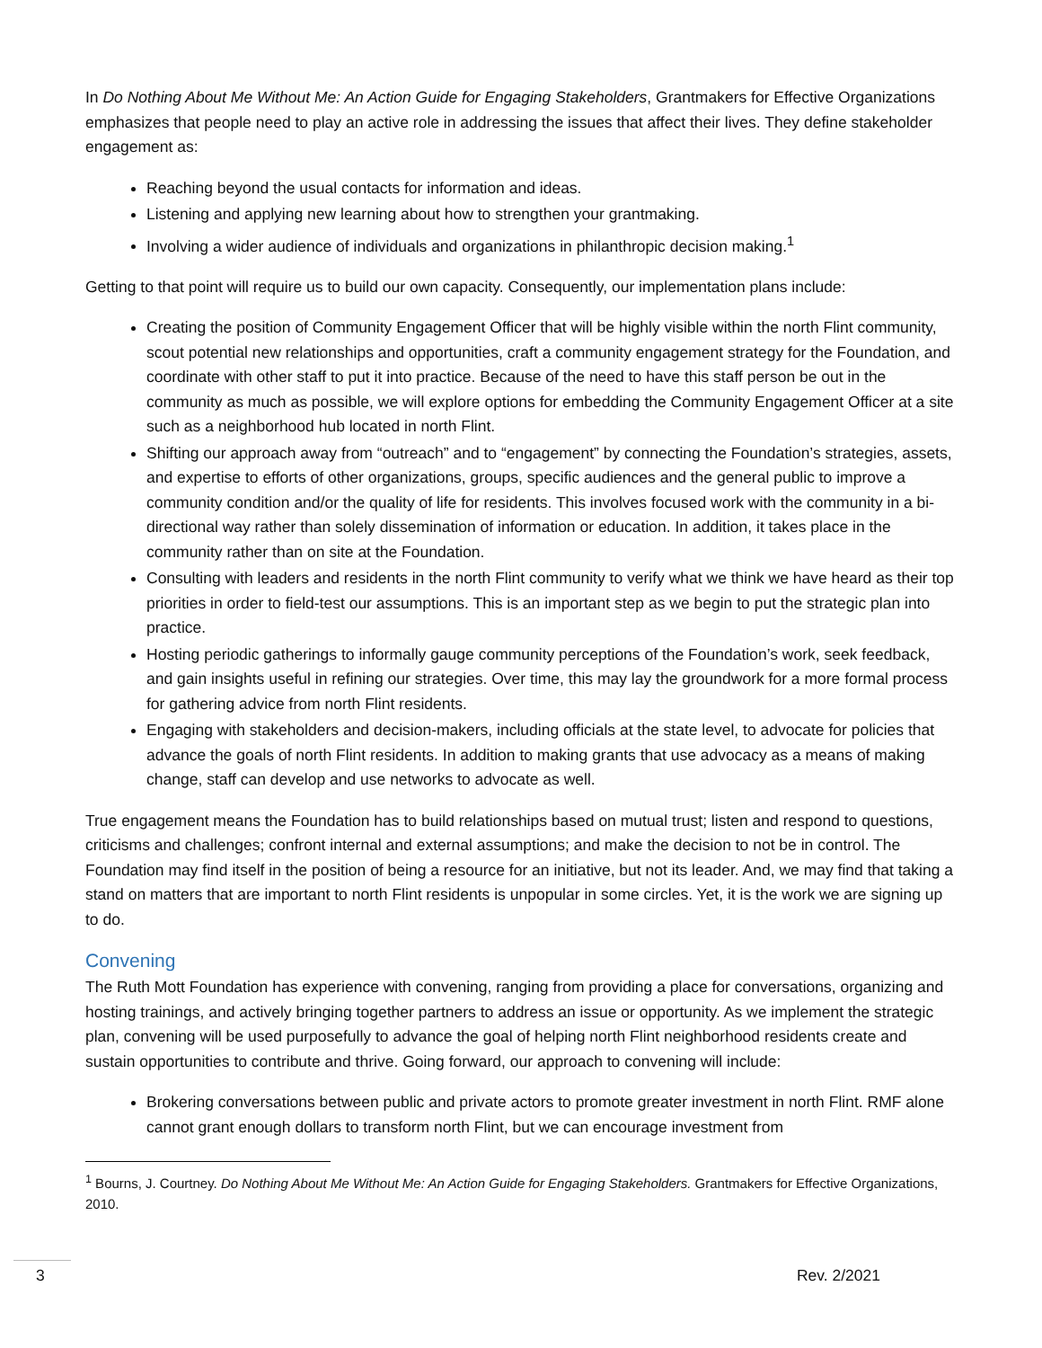In Do Nothing About Me Without Me: An Action Guide for Engaging Stakeholders, Grantmakers for Effective Organizations emphasizes that people need to play an active role in addressing the issues that affect their lives. They define stakeholder engagement as:
Reaching beyond the usual contacts for information and ideas.
Listening and applying new learning about how to strengthen your grantmaking.
Involving a wider audience of individuals and organizations in philanthropic decision making.<sup>1</sup>
Getting to that point will require us to build our own capacity. Consequently, our implementation plans include:
Creating the position of Community Engagement Officer that will be highly visible within the north Flint community, scout potential new relationships and opportunities, craft a community engagement strategy for the Foundation, and coordinate with other staff to put it into practice. Because of the need to have this staff person be out in the community as much as possible, we will explore options for embedding the Community Engagement Officer at a site such as a neighborhood hub located in north Flint.
Shifting our approach away from “outreach” and to “engagement” by connecting the Foundation’s strategies, assets, and expertise to efforts of other organizations, groups, specific audiences and the general public to improve a community condition and/or the quality of life for residents. This involves focused work with the community in a bi-directional way rather than solely dissemination of information or education. In addition, it takes place in the community rather than on site at the Foundation.
Consulting with leaders and residents in the north Flint community to verify what we think we have heard as their top priorities in order to field-test our assumptions. This is an important step as we begin to put the strategic plan into practice.
Hosting periodic gatherings to informally gauge community perceptions of the Foundation’s work, seek feedback, and gain insights useful in refining our strategies. Over time, this may lay the groundwork for a more formal process for gathering advice from north Flint residents.
Engaging with stakeholders and decision-makers, including officials at the state level, to advocate for policies that advance the goals of north Flint residents. In addition to making grants that use advocacy as a means of making change, staff can develop and use networks to advocate as well.
True engagement means the Foundation has to build relationships based on mutual trust; listen and respond to questions, criticisms and challenges; confront internal and external assumptions; and make the decision to not be in control. The Foundation may find itself in the position of being a resource for an initiative, but not its leader. And, we may find that taking a stand on matters that are important to north Flint residents is unpopular in some circles. Yet, it is the work we are signing up to do.
Convening
The Ruth Mott Foundation has experience with convening, ranging from providing a place for conversations, organizing and hosting trainings, and actively bringing together partners to address an issue or opportunity. As we implement the strategic plan, convening will be used purposefully to advance the goal of helping north Flint neighborhood residents create and sustain opportunities to contribute and thrive. Going forward, our approach to convening will include:
Brokering conversations between public and private actors to promote greater investment in north Flint. RMF alone cannot grant enough dollars to transform north Flint, but we can encourage investment from
<sup>1</sup> Bourns, J. Courtney. Do Nothing About Me Without Me: An Action Guide for Engaging Stakeholders. Grantmakers for Effective Organizations, 2010.
3 Rev. 2/2021